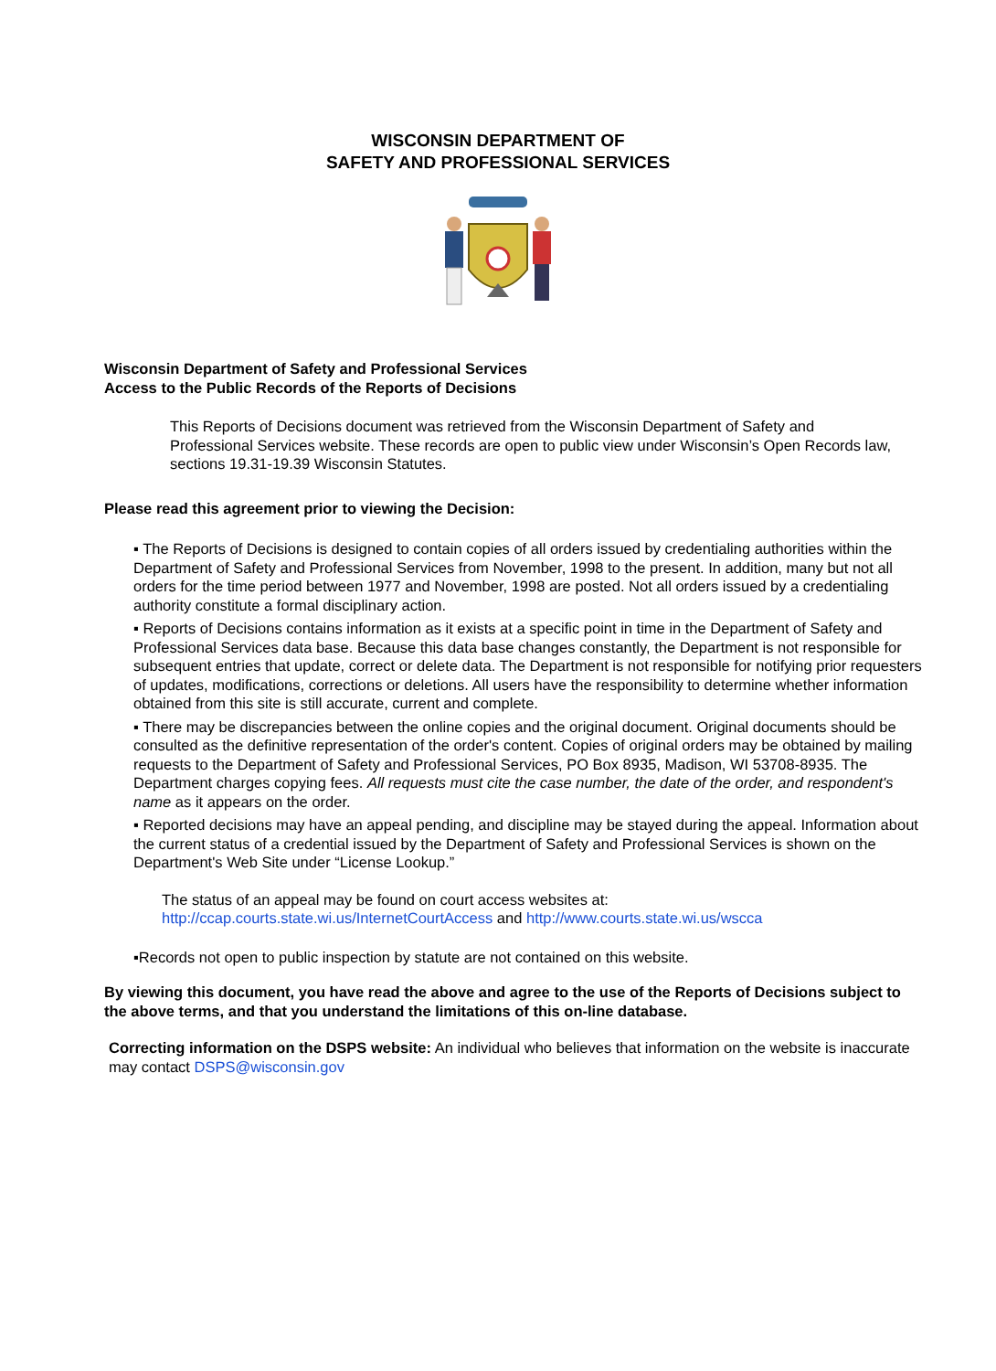WISCONSIN DEPARTMENT OF
SAFETY AND PROFESSIONAL SERVICES
Wisconsin Department of Safety and Professional Services
Access to the Public Records of the Reports of Decisions
This Reports of Decisions document was retrieved from the Wisconsin Department of Safety and Professional Services website. These records are open to public view under Wisconsin’s Open Records law, sections 19.31-19.39 Wisconsin Statutes.
Please read this agreement prior to viewing the Decision:
▪ The Reports of Decisions is designed to contain copies of all orders issued by credentialing authorities within the Department of Safety and Professional Services from November, 1998 to the present. In addition, many but not all orders for the time period between 1977 and November, 1998 are posted. Not all orders issued by a credentialing authority constitute a formal disciplinary action.
▪ Reports of Decisions contains information as it exists at a specific point in time in the Department of Safety and Professional Services data base. Because this data base changes constantly, the Department is not responsible for subsequent entries that update, correct or delete data. The Department is not responsible for notifying prior requesters of updates, modifications, corrections or deletions. All users have the responsibility to determine whether information obtained from this site is still accurate, current and complete.
▪ There may be discrepancies between the online copies and the original document. Original documents should be consulted as the definitive representation of the order's content. Copies of original orders may be obtained by mailing requests to the Department of Safety and Professional Services, PO Box 8935, Madison, WI 53708-8935. The Department charges copying fees. All requests must cite the case number, the date of the order, and respondent's name as it appears on the order.
▪ Reported decisions may have an appeal pending, and discipline may be stayed during the appeal. Information about the current status of a credential issued by the Department of Safety and Professional Services is shown on the Department's Web Site under “License Lookup.”
The status of an appeal may be found on court access websites at:
http://ccap.courts.state.wi.us/InternetCourtAccess and http://www.courts.state.wi.us/wscca
▪Records not open to public inspection by statute are not contained on this website.
By viewing this document, you have read the above and agree to the use of the Reports of Decisions subject to the above terms, and that you understand the limitations of this on-line database.
Correcting information on the DSPS website: An individual who believes that information on the website is inaccurate may contact DSPS@wisconsin.gov